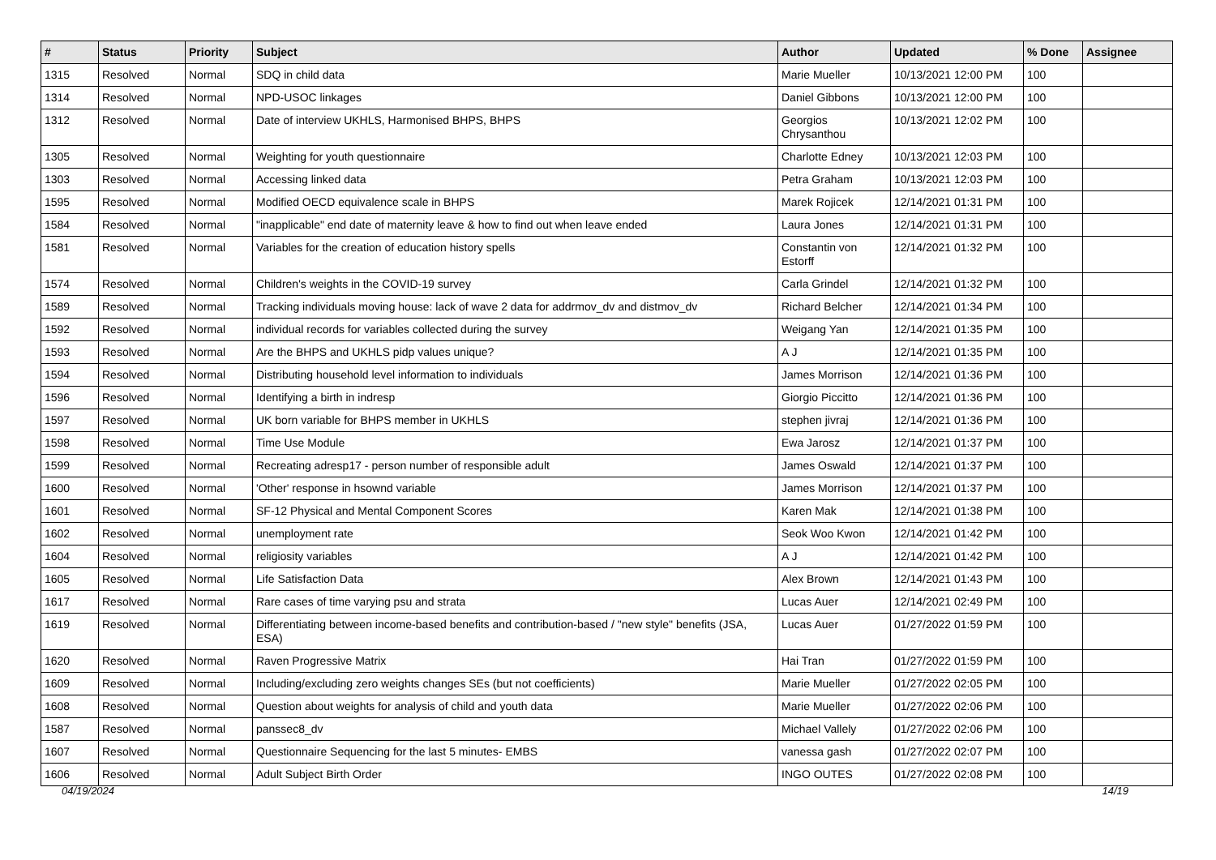| # | Status | Priority | Subject | Author | Updated | % Done | Assignee |
| --- | --- | --- | --- | --- | --- | --- | --- |
| 1315 | Resolved | Normal | SDQ in child data | Marie Mueller | 10/13/2021 12:00 PM | 100 | |
| 1314 | Resolved | Normal | NPD-USOC linkages | Daniel Gibbons | 10/13/2021 12:00 PM | 100 | |
| 1312 | Resolved | Normal | Date of interview UKHLS, Harmonised BHPS, BHPS | Georgios Chrysanthou | 10/13/2021 12:02 PM | 100 | |
| 1305 | Resolved | Normal | Weighting for youth questionnaire | Charlotte Edney | 10/13/2021 12:03 PM | 100 | |
| 1303 | Resolved | Normal | Accessing linked data | Petra Graham | 10/13/2021 12:03 PM | 100 | |
| 1595 | Resolved | Normal | Modified OECD equivalence scale in BHPS | Marek Rojicek | 12/14/2021 01:31 PM | 100 | |
| 1584 | Resolved | Normal | "inapplicable" end date of maternity leave & how to find out when leave ended | Laura Jones | 12/14/2021 01:31 PM | 100 | |
| 1581 | Resolved | Normal | Variables for the creation of education history spells | Constantin von Estorff | 12/14/2021 01:32 PM | 100 | |
| 1574 | Resolved | Normal | Children's weights in the COVID-19 survey | Carla Grindel | 12/14/2021 01:32 PM | 100 | |
| 1589 | Resolved | Normal | Tracking individuals moving house: lack of wave 2 data for addrmov_dv and distmov_dv | Richard Belcher | 12/14/2021 01:34 PM | 100 | |
| 1592 | Resolved | Normal | individual records for variables collected during the survey | Weigang Yan | 12/14/2021 01:35 PM | 100 | |
| 1593 | Resolved | Normal | Are the BHPS and UKHLS pidp values unique? | A J | 12/14/2021 01:35 PM | 100 | |
| 1594 | Resolved | Normal | Distributing household level information to individuals | James Morrison | 12/14/2021 01:36 PM | 100 | |
| 1596 | Resolved | Normal | Identifying a birth in indresp | Giorgio Piccitto | 12/14/2021 01:36 PM | 100 | |
| 1597 | Resolved | Normal | UK born variable for BHPS member in UKHLS | stephen jivraj | 12/14/2021 01:36 PM | 100 | |
| 1598 | Resolved | Normal | Time Use Module | Ewa Jarosz | 12/14/2021 01:37 PM | 100 | |
| 1599 | Resolved | Normal | Recreating adresp17 - person number of responsible adult | James Oswald | 12/14/2021 01:37 PM | 100 | |
| 1600 | Resolved | Normal | 'Other' response in hsownd variable | James Morrison | 12/14/2021 01:37 PM | 100 | |
| 1601 | Resolved | Normal | SF-12 Physical and Mental Component Scores | Karen Mak | 12/14/2021 01:38 PM | 100 | |
| 1602 | Resolved | Normal | unemployment rate | Seok Woo Kwon | 12/14/2021 01:42 PM | 100 | |
| 1604 | Resolved | Normal | religiosity variables | A J | 12/14/2021 01:42 PM | 100 | |
| 1605 | Resolved | Normal | Life Satisfaction Data | Alex Brown | 12/14/2021 01:43 PM | 100 | |
| 1617 | Resolved | Normal | Rare cases of time varying psu and strata | Lucas Auer | 12/14/2021 02:49 PM | 100 | |
| 1619 | Resolved | Normal | Differentiating between income-based benefits and contribution-based / "new style" benefits (JSA, ESA) | Lucas Auer | 01/27/2022 01:59 PM | 100 | |
| 1620 | Resolved | Normal | Raven Progressive Matrix | Hai Tran | 01/27/2022 01:59 PM | 100 | |
| 1609 | Resolved | Normal | Including/excluding zero weights changes SEs (but not coefficients) | Marie Mueller | 01/27/2022 02:05 PM | 100 | |
| 1608 | Resolved | Normal | Question about weights for analysis of child and youth data | Marie Mueller | 01/27/2022 02:06 PM | 100 | |
| 1587 | Resolved | Normal | panssec8_dv | Michael Vallely | 01/27/2022 02:06 PM | 100 | |
| 1607 | Resolved | Normal | Questionnaire Sequencing for the last 5 minutes- EMBS | vanessa gash | 01/27/2022 02:07 PM | 100 | |
| 1606 | Resolved | Normal | Adult Subject Birth Order | INGO OUTES | 01/27/2022 02:08 PM | 100 | |
04/19/2024 14/19